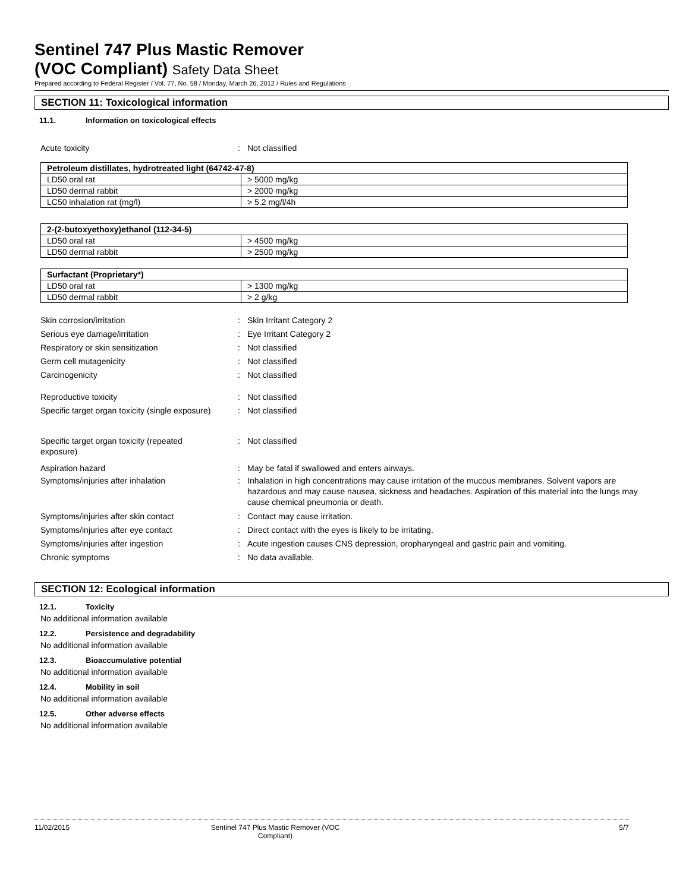Sentinel 747 Plus Mastic Remover
(VOC Compliant) Safety Data Sheet
Prepared according to Federal Register / Vol. 77, No. 58 / Monday, March 26, 2012 / Rules and Regulations
SECTION 11: Toxicological information
11.1. Information on toxicological effects
Acute toxicity : Not classified
| Petroleum distillates, hydrotreated light (64742-47-8) | |
| --- | --- |
| LD50 oral rat | > 5000 mg/kg |
| LD50 dermal rabbit | > 2000 mg/kg |
| LC50 inhalation rat (mg/l) | > 5.2 mg/l/4h |
| 2-(2-butoxyethoxy)ethanol (112-34-5) | |
| --- | --- |
| LD50 oral rat | > 4500 mg/kg |
| LD50 dermal rabbit | > 2500 mg/kg |
| Surfactant (Proprietary*) | |
| --- | --- |
| LD50 oral rat | > 1300 mg/kg |
| LD50 dermal rabbit | > 2 g/kg |
Skin corrosion/irritation : Skin Irritant Category 2
Serious eye damage/irritation : Eye Irritant Category 2
Respiratory or skin sensitization : Not classified
Germ cell mutagenicity : Not classified
Carcinogenicity : Not classified
Reproductive toxicity : Not classified
Specific target organ toxicity (single exposure)
: Not classified
Specific target organ toxicity (repeated exposure)
: Not classified
Aspiration hazard : May be fatal if swallowed and enters airways.
Symptoms/injuries after inhalation : Inhalation in high concentrations may cause irritation of the mucous membranes. Solvent vapors are hazardous and may cause nausea, sickness and headaches. Aspiration of this material into the lungs may cause chemical pneumonia or death.
Symptoms/injuries after skin contact : Contact may cause irritation.
Symptoms/injuries after eye contact : Direct contact with the eyes is likely to be irritating.
Symptoms/injuries after ingestion : Acute ingestion causes CNS depression, oropharyngeal and gastric pain and vomiting.
Chronic symptoms : No data available.
SECTION 12: Ecological information
12.1. Toxicity
No additional information available
12.2. Persistence and degradability
No additional information available
12.3. Bioaccumulative potential
No additional information available
12.4. Mobility in soil
No additional information available
12.5. Other adverse effects
No additional information available
11/02/2015 Sentinel 747 Plus Mastic Remover (VOC Compliant)
5/7